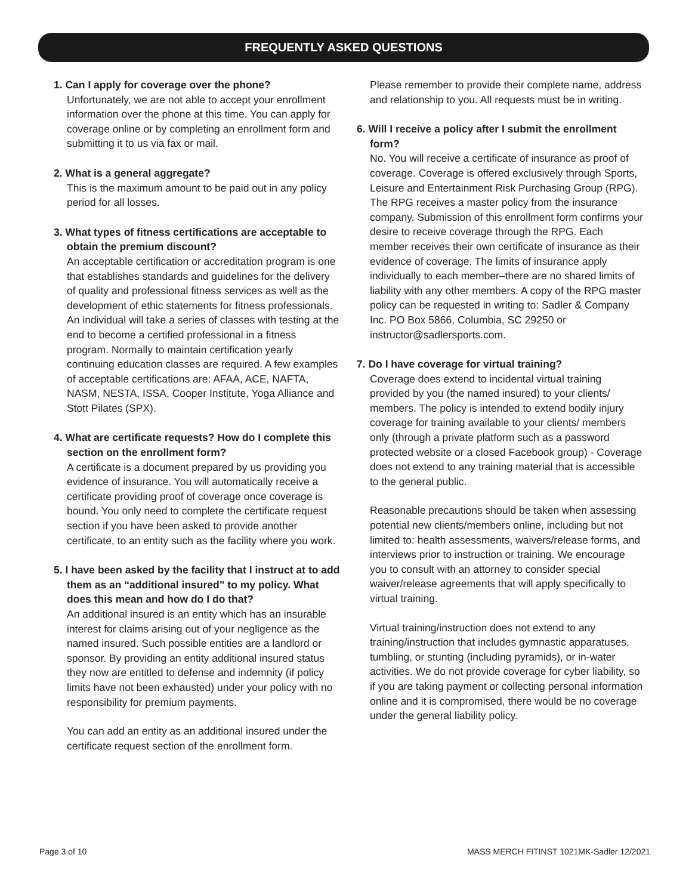FREQUENTLY ASKED QUESTIONS
1. Can I apply for coverage over the phone?
Unfortunately, we are not able to accept your enrollment information over the phone at this time. You can apply for coverage online or by completing an enrollment form and submitting it to us via fax or mail.
2. What is a general aggregate?
This is the maximum amount to be paid out in any policy period for all losses.
3. What types of fitness certifications are acceptable to obtain the premium discount?
An acceptable certification or accreditation program is one that establishes standards and guidelines for the delivery of quality and professional fitness services as well as the development of ethic statements for fitness professionals. An individual will take a series of classes with testing at the end to become a certified professional in a fitness program. Normally to maintain certification yearly continuing education classes are required. A few examples of acceptable certifications are: AFAA, ACE, NAFTA, NASM, NESTA, ISSA, Cooper Institute, Yoga Alliance and Stott Pilates (SPX).
4. What are certificate requests? How do I complete this section on the enrollment form?
A certificate is a document prepared by us providing you evidence of insurance. You will automatically receive a certificate providing proof of coverage once coverage is bound. You only need to complete the certificate request section if you have been asked to provide another certificate, to an entity such as the facility where you work.
5. I have been asked by the facility that I instruct at to add them as an “additional insured” to my policy. What does this mean and how do I do that?
An additional insured is an entity which has an insurable interest for claims arising out of your negligence as the named insured. Such possible entities are a landlord or sponsor. By providing an entity additional insured status they now are entitled to defense and indemnity (if policy limits have not been exhausted) under your policy with no responsibility for premium payments.
You can add an entity as an additional insured under the certificate request section of the enrollment form.
Please remember to provide their complete name, address and relationship to you. All requests must be in writing.
6. Will I receive a policy after I submit the enrollment form?
No. You will receive a certificate of insurance as proof of coverage. Coverage is offered exclusively through Sports, Leisure and Entertainment Risk Purchasing Group (RPG). The RPG receives a master policy from the insurance company. Submission of this enrollment form confirms your desire to receive coverage through the RPG. Each member receives their own certificate of insurance as their evidence of coverage. The limits of insurance apply individually to each member–there are no shared limits of liability with any other members. A copy of the RPG master policy can be requested in writing to: Sadler & Company Inc. PO Box 5866, Columbia, SC 29250 or instructor@sadlersports.com.
7. Do I have coverage for virtual training?
Coverage does extend to incidental virtual training provided by you (the named insured) to your clients/ members. The policy is intended to extend bodily injury coverage for training available to your clients/ members only (through a private platform such as a password protected website or a closed Facebook group) - Coverage does not extend to any training material that is accessible to the general public.
Reasonable precautions should be taken when assessing potential new clients/members online, including but not limited to: health assessments, waivers/release forms, and interviews prior to instruction or training. We encourage you to consult with an attorney to consider special waiver/release agreements that will apply specifically to virtual training.
Virtual training/instruction does not extend to any training/instruction that includes gymnastic apparatuses, tumbling, or stunting (including pyramids), or in-water activities. We do not provide coverage for cyber liability, so if you are taking payment or collecting personal information online and it is compromised, there would be no coverage under the general liability policy.
Page 3 of 10 MASS MERCH FITINST 1021MK-Sadler 12/2021